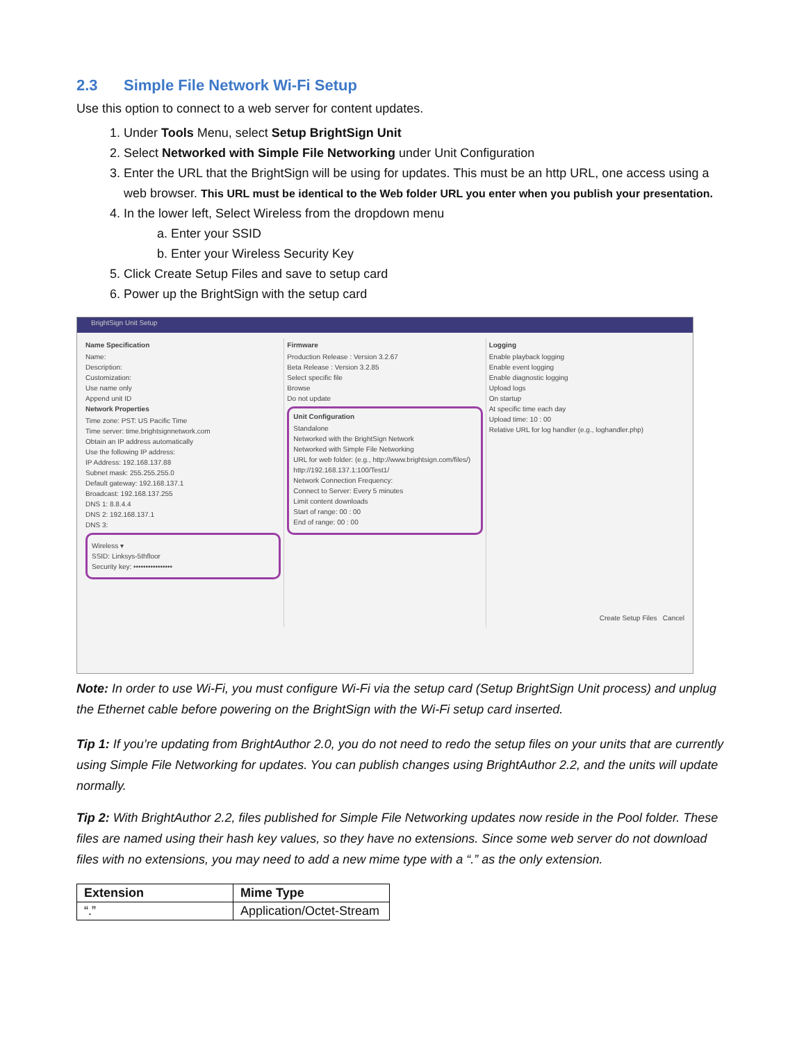2.3 Simple File Network Wi-Fi Setup
Use this option to connect to a web server for content updates.
1. Under Tools Menu, select Setup BrightSign Unit
2. Select Networked with Simple File Networking under Unit Configuration
3. Enter the URL that the BrightSign will be using for updates. This must be an http URL, one access using a web browser. This URL must be identical to the Web folder URL you enter when you publish your presentation.
4. In the lower left, Select Wireless from the dropdown menu
a. Enter your SSID
b. Enter your Wireless Security Key
5. Click Create Setup Files and save to setup card
6. Power up the BrightSign with the setup card
BrightSign Unit Setup
Name Specification
Name:
Description:
Customization:
Use name only
Append unit ID
Network Properties
Time zone: PST: US Pacific Time
Time server: time.brightsignnetwork.com
Obtain an IP address automatically
Use the following IP address:
IP Address: 192.168.137.88
Subnet mask: 255.255.255.0
Default gateway: 192.168.137.1
Broadcast: 192.168.137.255
DNS 1: 8.8.4.4
DNS 2: 192.168.137.1
DNS 3:
Wireless ▾
SSID: Linksys-5thfloor
Security key: ••••••••••••••••
Firmware
Production Release : Version 3.2.67
Beta Release : Version 3.2.85
Select specific file
Browse
Do not update
Unit Configuration
Standalone
Networked with the BrightSign Network
Networked with Simple File Networking
URL for web folder: (e.g., http://www.brightsign.com/files/)
http://192.168.137.1:100/Test1/
Network Connection Frequency:
Connect to Server: Every 5 minutes
Limit content downloads
Start of range: 00 : 00
End of range: 00 : 00
Logging
Enable playback logging
Enable event logging
Enable diagnostic logging
Upload logs
On startup
At specific time each day
Upload time: 10 : 00
Relative URL for log handler (e.g., loghandler.php)
Create Setup Files Cancel
Note: In order to use Wi-Fi, you must configure Wi-Fi via the setup card (Setup BrightSign Unit process) and unplug the Ethernet cable before powering on the BrightSign with the Wi-Fi setup card inserted.
Tip 1: If you’re updating from BrightAuthor 2.0, you do not need to redo the setup files on your units that are currently using Simple File Networking for updates. You can publish changes using BrightAuthor 2.2, and the units will update normally.
Tip 2: With BrightAuthor 2.2, files published for Simple File Networking updates now reside in the Pool folder. These files are named using their hash key values, so they have no extensions. Since some web server do not download files with no extensions, you may need to add a new mime type with a “.” as the only extension.
| Extension | Mime Type |
| --- | --- |
| “.” | Application/Octet-Stream |